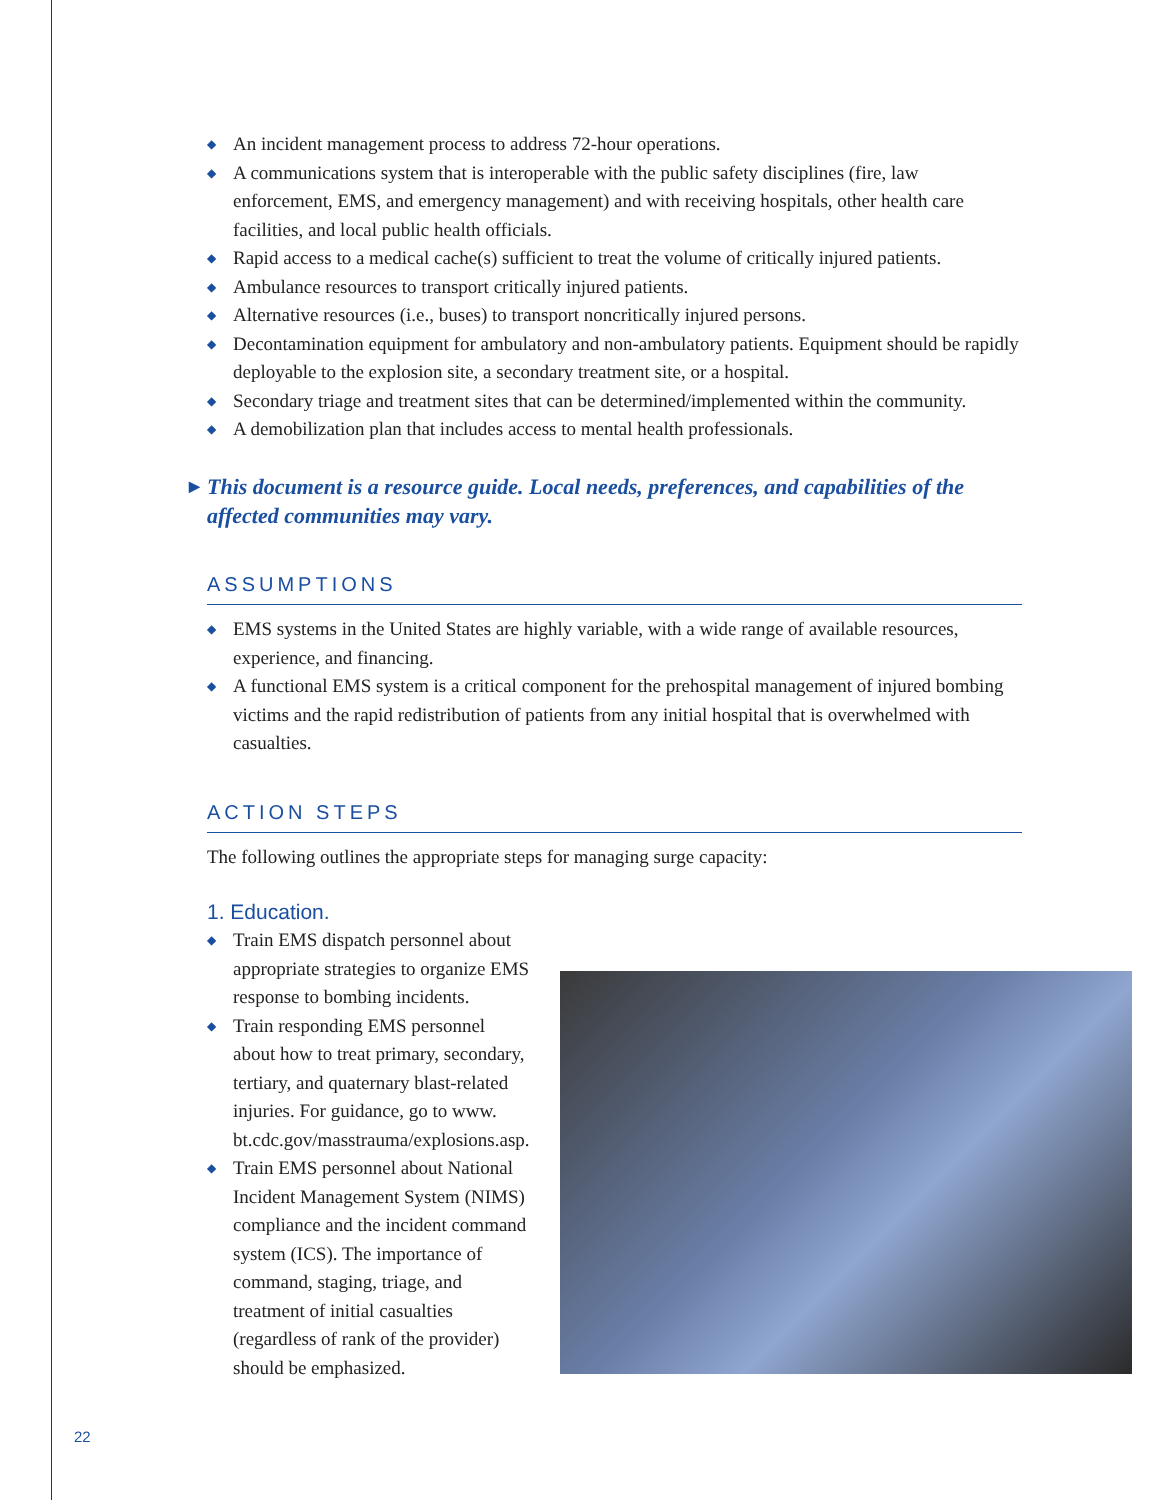◆ An incident management process to address 72-hour operations.
◆ A communications system that is interoperable with the public safety disciplines (fire, law enforcement, EMS, and emergency management) and with receiving hospitals, other health care facilities, and local public health officials.
◆ Rapid access to a medical cache(s) sufficient to treat the volume of critically injured patients.
◆ Ambulance resources to transport critically injured patients.
◆ Alternative resources (i.e., buses) to transport noncritically injured persons.
◆ Decontamination equipment for ambulatory and non-ambulatory patients. Equipment should be rapidly deployable to the explosion site, a secondary treatment site, or a hospital.
◆ Secondary triage and treatment sites that can be determined/implemented within the community.
◆ A demobilization plan that includes access to mental health professionals.
▶ This document is a resource guide. Local needs, preferences, and capabilities of the affected communities may vary.
ASSUMPTIONS
◆ EMS systems in the United States are highly variable, with a wide range of available resources, experience, and financing.
◆ A functional EMS system is a critical component for the prehospital management of injured bombing victims and the rapid redistribution of patients from any initial hospital that is overwhelmed with casualties.
ACTION STEPS
The following outlines the appropriate steps for managing surge capacity:
1. Education.
◆ Train EMS dispatch personnel about appropriate strategies to organize EMS response to bombing incidents.
◆ Train responding EMS personnel about how to treat primary, secondary, tertiary, and quaternary blast-related injuries. For guidance, go to www. bt.cdc.gov/masstrauma/explosions.asp.
◆ Train EMS personnel about National Incident Management System (NIMS) compliance and the incident command system (ICS). The importance of command, staging, triage, and treatment of initial casualties (regardless of rank of the provider) should be emphasized.
22